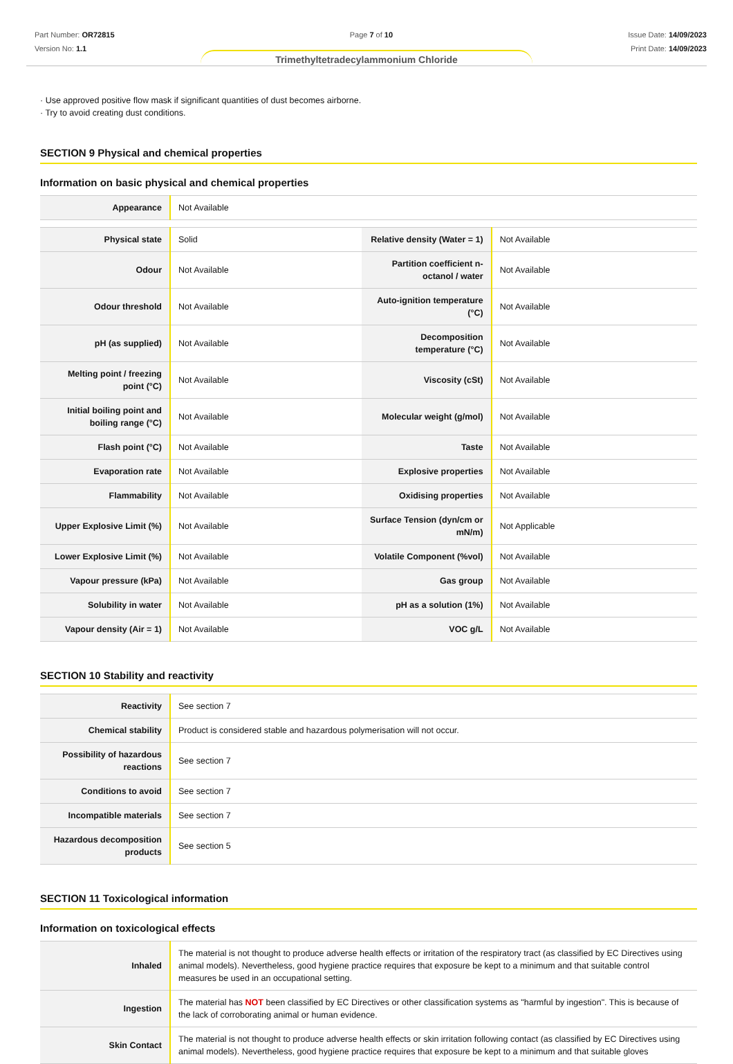Part Number: OR72815
Version No: 1.1
Page 7 of 10 Issue Date: 14/09/2023
Print Date: 14/09/2023
Trimethyltetradecylammonium Chloride
· Use approved positive flow mask if significant quantities of dust becomes airborne.
· Try to avoid creating dust conditions.
SECTION 9 Physical and chemical properties
Information on basic physical and chemical properties
| Appearance | Not Available |
| Physical state | Solid | Relative density (Water = 1) | Not Available |
| Odour | Not Available | Partition coefficient n-octanol / water | Not Available |
| Odour threshold | Not Available | Auto-ignition temperature (°C) | Not Available |
| pH (as supplied) | Not Available | Decomposition temperature (°C) | Not Available |
| Melting point / freezing point (°C) | Not Available | Viscosity (cSt) | Not Available |
| Initial boiling point and boiling range (°C) | Not Available | Molecular weight (g/mol) | Not Available |
| Flash point (°C) | Not Available | Taste | Not Available |
| Evaporation rate | Not Available | Explosive properties | Not Available |
| Flammability | Not Available | Oxidising properties | Not Available |
| Upper Explosive Limit (%) | Not Available | Surface Tension (dyn/cm or mN/m) | Not Applicable |
| Lower Explosive Limit (%) | Not Available | Volatile Component (%vol) | Not Available |
| Vapour pressure (kPa) | Not Available | Gas group | Not Available |
| Solubility in water | Not Available | pH as a solution (1%) | Not Available |
| Vapour density (Air = 1) | Not Available | VOC g/L | Not Available |
SECTION 10 Stability and reactivity
| Reactivity | See section 7 |
| Chemical stability | Product is considered stable and hazardous polymerisation will not occur. |
| Possibility of hazardous reactions | See section 7 |
| Conditions to avoid | See section 7 |
| Incompatible materials | See section 7 |
| Hazardous decomposition products | See section 5 |
SECTION 11 Toxicological information
Information on toxicological effects
| Inhaled | The material is not thought to produce adverse health effects or irritation of the respiratory tract (as classified by EC Directives using animal models). Nevertheless, good hygiene practice requires that exposure be kept to a minimum and that suitable control measures be used in an occupational setting. |
| Ingestion | The material has NOT been classified by EC Directives or other classification systems as "harmful by ingestion". This is because of the lack of corroborating animal or human evidence. |
| Skin Contact | The material is not thought to produce adverse health effects or skin irritation following contact (as classified by EC Directives using animal models). Nevertheless, good hygiene practice requires that exposure be kept to a minimum and that suitable gloves |